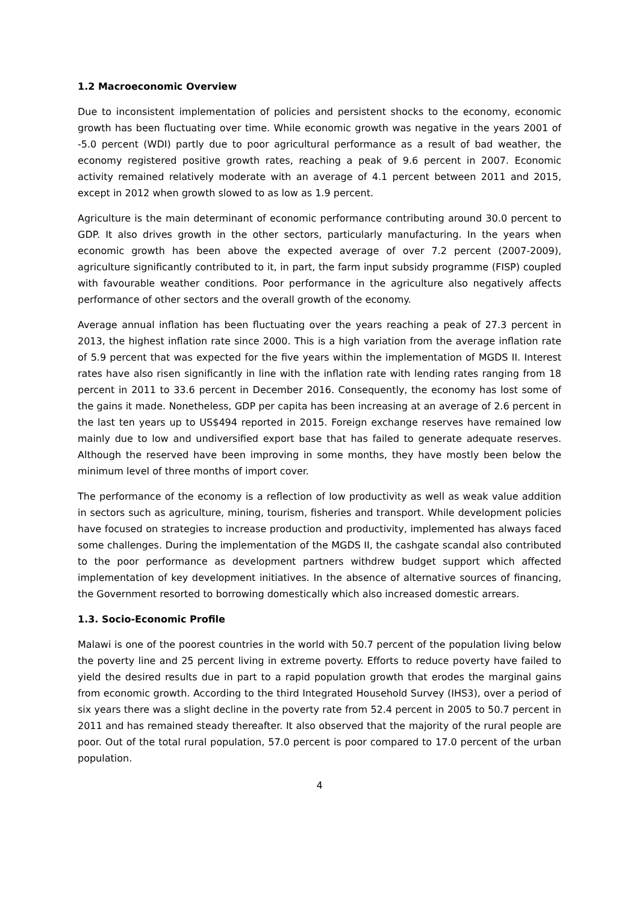1.2 Macroeconomic Overview
Due to inconsistent implementation of policies and persistent shocks to the economy, economic growth has been fluctuating over time. While economic growth was negative in the years 2001 of -5.0 percent (WDI) partly due to poor agricultural performance as a result of bad weather, the economy registered positive growth rates, reaching a peak of 9.6 percent in 2007. Economic activity remained relatively moderate with an average of 4.1 percent between 2011 and 2015, except in 2012 when growth slowed to as low as 1.9 percent.
Agriculture is the main determinant of economic performance contributing around 30.0 percent to GDP. It also drives growth in the other sectors, particularly manufacturing. In the years when economic growth has been above the expected average of over 7.2 percent (2007-2009), agriculture significantly contributed to it, in part, the farm input subsidy programme (FISP) coupled with favourable weather conditions. Poor performance in the agriculture also negatively affects performance of other sectors and the overall growth of the economy.
Average annual inflation has been fluctuating over the years reaching a peak of 27.3 percent in 2013, the highest inflation rate since 2000. This is a high variation from the average inflation rate of 5.9 percent that was expected for the five years within the implementation of MGDS II. Interest rates have also risen significantly in line with the inflation rate with lending rates ranging from 18 percent in 2011 to 33.6 percent in December 2016. Consequently, the economy has lost some of the gains it made. Nonetheless, GDP per capita has been increasing at an average of 2.6 percent in the last ten years up to US$494 reported in 2015. Foreign exchange reserves have remained low mainly due to low and undiversified export base that has failed to generate adequate reserves. Although the reserved have been improving in some months, they have mostly been below the minimum level of three months of import cover.
The performance of the economy is a reflection of low productivity as well as weak value addition in sectors such as agriculture, mining, tourism, fisheries and transport. While development policies have focused on strategies to increase production and productivity, implemented has always faced some challenges. During the implementation of the MGDS II, the cashgate scandal also contributed to the poor performance as development partners withdrew budget support which affected implementation of key development initiatives. In the absence of alternative sources of financing, the Government resorted to borrowing domestically which also increased domestic arrears.
1.3. Socio-Economic Profile
Malawi is one of the poorest countries in the world with 50.7 percent of the population living below the poverty line and 25 percent living in extreme poverty. Efforts to reduce poverty have failed to yield the desired results due in part to a rapid population growth that erodes the marginal gains from economic growth. According to the third Integrated Household Survey (IHS3), over a period of six years there was a slight decline in the poverty rate from 52.4 percent in 2005 to 50.7 percent in 2011 and has remained steady thereafter. It also observed that the majority of the rural people are poor. Out of the total rural population, 57.0 percent is poor compared to 17.0 percent of the urban population.
4